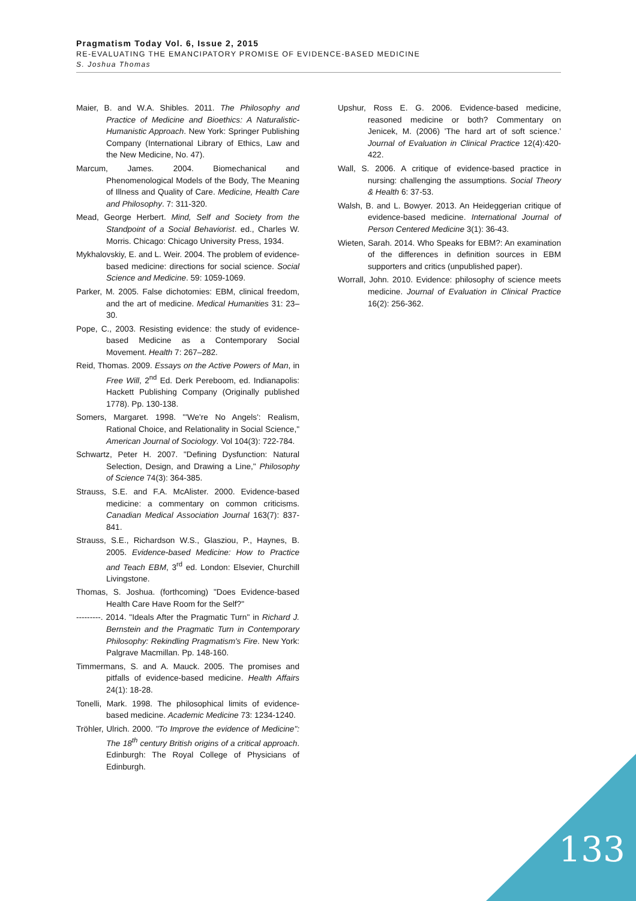Pragmatism Today Vol. 6, Issue 2, 2015
RE-EVALUATING THE EMANCIPATORY PROMISE OF EVIDENCE-BASED MEDICINE
S. Joshua Thomas
Maier, B. and W.A. Shibles. 2011. The Philosophy and Practice of Medicine and Bioethics: A Naturalistic-Humanistic Approach. New York: Springer Publishing Company (International Library of Ethics, Law and the New Medicine, No. 47).
Marcum, James. 2004. Biomechanical and Phenomenological Models of the Body, The Meaning of Illness and Quality of Care. Medicine, Health Care and Philosophy. 7: 311-320.
Mead, George Herbert. Mind, Self and Society from the Standpoint of a Social Behaviorist. ed., Charles W. Morris. Chicago: Chicago University Press, 1934.
Mykhalovskiy, E. and L. Weir. 2004. The problem of evidence-based medicine: directions for social science. Social Science and Medicine. 59: 1059-1069.
Parker, M. 2005. False dichotomies: EBM, clinical freedom, and the art of medicine. Medical Humanities 31: 23–30.
Pope, C., 2003. Resisting evidence: the study of evidence-based Medicine as a Contemporary Social Movement. Health 7: 267–282.
Reid, Thomas. 2009. Essays on the Active Powers of Man, in Free Will, 2<sup>nd</sup> Ed. Derk Pereboom, ed. Indianapolis: Hackett Publishing Company (Originally published 1778). Pp. 130-138.
Somers, Margaret. 1998. "'We're No Angels': Realism, Rational Choice, and Relationality in Social Science," American Journal of Sociology. Vol 104(3): 722-784.
Schwartz, Peter H. 2007. "Defining Dysfunction: Natural Selection, Design, and Drawing a Line," Philosophy of Science 74(3): 364-385.
Strauss, S.E. and F.A. McAlister. 2000. Evidence-based medicine: a commentary on common criticisms. Canadian Medical Association Journal 163(7): 837-841.
Strauss, S.E., Richardson W.S., Glasziou, P., Haynes, B. 2005. Evidence-based Medicine: How to Practice and Teach EBM, 3<sup>rd</sup> ed. London: Elsevier, Churchill Livingstone.
Thomas, S. Joshua. (forthcoming) "Does Evidence-based Health Care Have Room for the Self?"
---------. 2014. "Ideals After the Pragmatic Turn" in Richard J. Bernstein and the Pragmatic Turn in Contemporary Philosophy: Rekindling Pragmatism's Fire. New York: Palgrave Macmillan. Pp. 148-160.
Timmermans, S. and A. Mauck. 2005. The promises and pitfalls of evidence-based medicine. Health Affairs 24(1): 18-28.
Tonelli, Mark. 1998. The philosophical limits of evidence-based medicine. Academic Medicine 73: 1234-1240.
Tröhler, Ulrich. 2000. "To Improve the evidence of Medicine": The 18<sup>th</sup> century British origins of a critical approach. Edinburgh: The Royal College of Physicians of Edinburgh.
Upshur, Ross E. G. 2006. Evidence-based medicine, reasoned medicine or both? Commentary on Jenicek, M. (2006) 'The hard art of soft science.' Journal of Evaluation in Clinical Practice 12(4):420-422.
Wall, S. 2006. A critique of evidence-based practice in nursing: challenging the assumptions. Social Theory & Health 6: 37-53.
Walsh, B. and L. Bowyer. 2013. An Heideggerian critique of evidence-based medicine. International Journal of Person Centered Medicine 3(1): 36-43.
Wieten, Sarah. 2014. Who Speaks for EBM?: An examination of the differences in definition sources in EBM supporters and critics (unpublished paper).
Worrall, John. 2010. Evidence: philosophy of science meets medicine. Journal of Evaluation in Clinical Practice 16(2): 256-362.
133